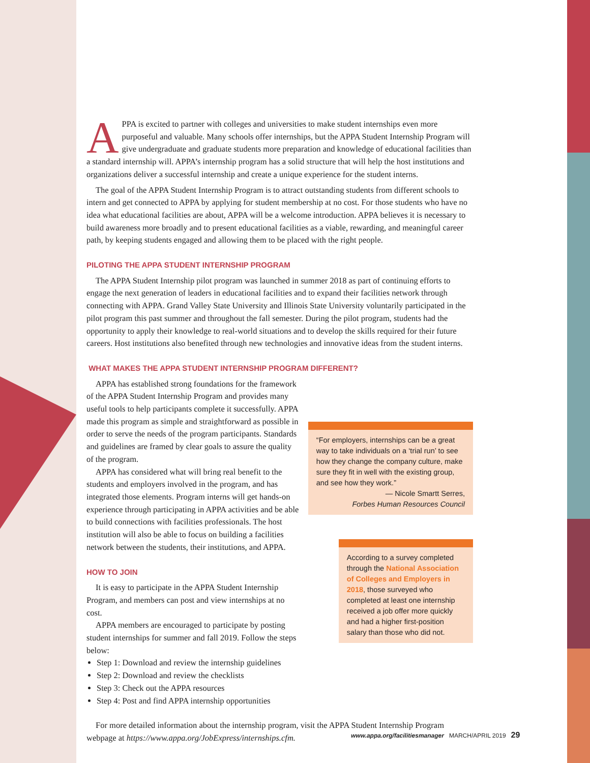APPA is excited to partner with colleges and universities to make student internships even more purposeful and valuable. Many schools offer internships, but the APPA Student Internship Program will give undergraduate and graduate students more preparation and knowledge of educational facilities than a standard internship will. APPA’s internship program has a solid structure that will help the host institutions and organizations deliver a successful internship and create a unique experience for the student interns.
The goal of the APPA Student Internship Program is to attract outstanding students from different schools to intern and get connected to APPA by applying for student membership at no cost. For those students who have no idea what educational facilities are about, APPA will be a welcome introduction. APPA believes it is necessary to build awareness more broadly and to present educational facilities as a viable, rewarding, and meaningful career path, by keeping students engaged and allowing them to be placed with the right people.
PILOTING THE APPA STUDENT INTERNSHIP PROGRAM
The APPA Student Internship pilot program was launched in summer 2018 as part of continuing efforts to engage the next generation of leaders in educational facilities and to expand their facilities network through connecting with APPA. Grand Valley State University and Illinois State University voluntarily participated in the pilot program this past summer and throughout the fall semester. During the pilot program, students had the opportunity to apply their knowledge to real-world situations and to develop the skills required for their future careers. Host institutions also benefited through new technologies and innovative ideas from the student interns.
WHAT MAKES THE APPA STUDENT INTERNSHIP PROGRAM DIFFERENT?
APPA has established strong foundations for the framework of the APPA Student Internship Program and provides many useful tools to help participants complete it successfully. APPA made this program as simple and straightforward as possible in order to serve the needs of the program participants. Standards and guidelines are framed by clear goals to assure the quality of the program.
APPA has considered what will bring real benefit to the students and employers involved in the program, and has integrated those elements. Program interns will get hands-on experience through participating in APPA activities and be able to build connections with facilities professionals. The host institution will also be able to focus on building a facilities network between the students, their institutions, and APPA.
HOW TO JOIN
It is easy to participate in the APPA Student Internship Program, and members can post and view internships at no cost.
APPA members are encouraged to participate by posting student internships for summer and fall 2019. Follow the steps below:
Step 1: Download and review the internship guidelines
Step 2: Download and review the checklists
Step 3: Check out the APPA resources
Step 4: Post and find APPA internship opportunities
“For employers, internships can be a great way to take individuals on a ‘trial run’ to see how they change the company culture, make sure they fit in well with the existing group, and see how they work.”
— Nicole Smartt Serres,
Forbes Human Resources Council
According to a survey completed through the National Association of Colleges and Employers in 2018, those surveyed who completed at least one internship received a job offer more quickly and had a higher first-position salary than those who did not.
For more detailed information about the internship program, visit the APPA Student Internship Program webpage at https://www.appa.org/JobExpress/internships.cfm.
www.appa.org/facilitiesmanager MARCH/APRIL 2019 29